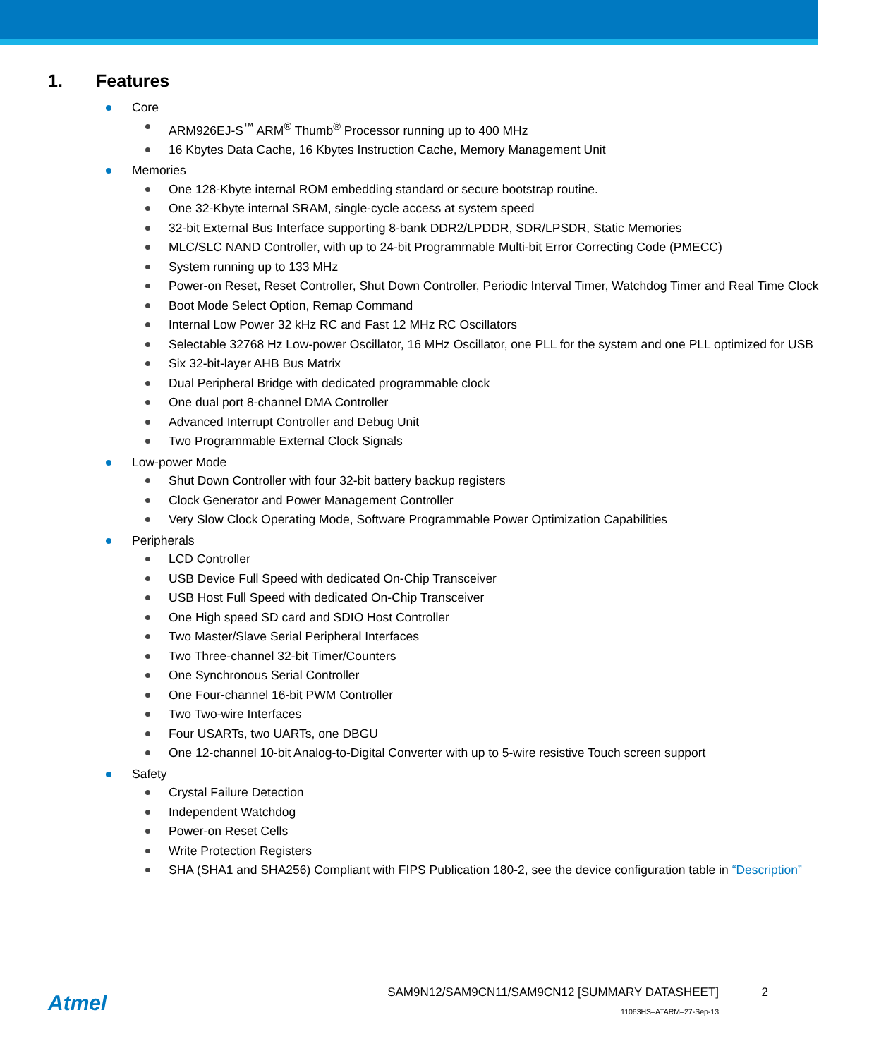1. Features
Core
ARM926EJ-S<sup>™</sup> ARM<sup>®</sup> Thumb<sup>®</sup> Processor running up to 400 MHz
16 Kbytes Data Cache, 16 Kbytes Instruction Cache, Memory Management Unit
Memories
One 128-Kbyte internal ROM embedding standard or secure bootstrap routine.
One 32-Kbyte internal SRAM, single-cycle access at system speed
32-bit External Bus Interface supporting 8-bank DDR2/LPDDR, SDR/LPSDR, Static Memories
MLC/SLC NAND Controller, with up to 24-bit Programmable Multi-bit Error Correcting Code (PMECC)
System running up to 133 MHz
Power-on Reset, Reset Controller, Shut Down Controller, Periodic Interval Timer, Watchdog Timer and Real Time Clock
Boot Mode Select Option, Remap Command
Internal Low Power 32 kHz RC and Fast 12 MHz RC Oscillators
Selectable 32768 Hz Low-power Oscillator, 16 MHz Oscillator, one PLL for the system and one PLL optimized for USB
Six 32-bit-layer AHB Bus Matrix
Dual Peripheral Bridge with dedicated programmable clock
One dual port 8-channel DMA Controller
Advanced Interrupt Controller and Debug Unit
Two Programmable External Clock Signals
Low-power Mode
Shut Down Controller with four 32-bit battery backup registers
Clock Generator and Power Management Controller
Very Slow Clock Operating Mode, Software Programmable Power Optimization Capabilities
Peripherals
LCD Controller
USB Device Full Speed with dedicated On-Chip Transceiver
USB Host Full Speed with dedicated On-Chip Transceiver
One High speed SD card and SDIO Host Controller
Two Master/Slave Serial Peripheral Interfaces
Two Three-channel 32-bit Timer/Counters
One Synchronous Serial Controller
One Four-channel 16-bit PWM Controller
Two Two-wire Interfaces
Four USARTs, two UARTs, one DBGU
One 12-channel 10-bit Analog-to-Digital Converter with up to 5-wire resistive Touch screen support
Safety
Crystal Failure Detection
Independent Watchdog
Power-on Reset Cells
Write Protection Registers
SHA (SHA1 and SHA256) Compliant with FIPS Publication 180-2, see the device configuration table in “Description”
Atmel
SAM9N12/SAM9CN11/SAM9CN12 [SUMMARY DATASHEET]
2
11063HS–ATARM–27-Sep-13